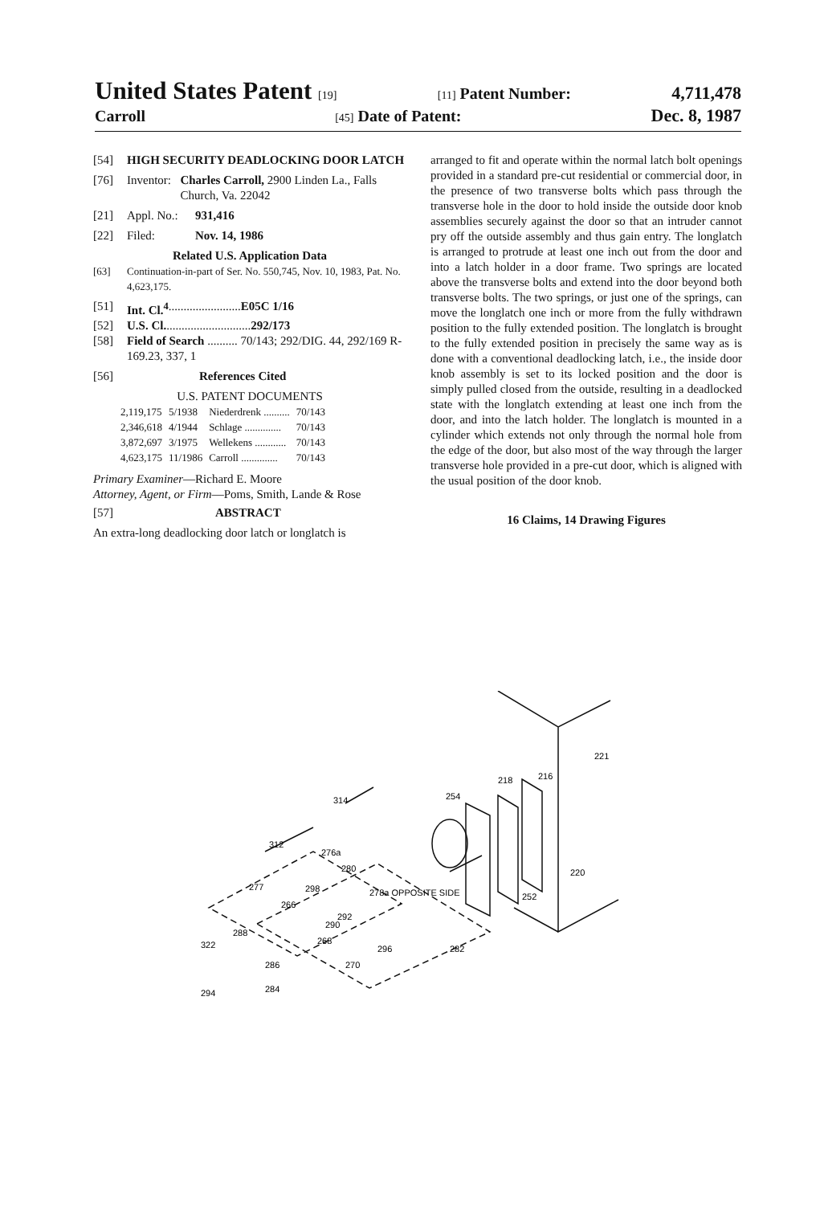United States Patent [19] [11] Patent Number: 4,711,478
Carroll [45] Date of Patent: Dec. 8, 1987
[54] HIGH SECURITY DEADLOCKING DOOR LATCH
[76] Inventor: Charles Carroll, 2900 Linden La., Falls Church, Va. 22042
[21] Appl. No.: 931,416
[22] Filed: Nov. 14, 1986
Related U.S. Application Data
[63] Continuation-in-part of Ser. No. 550,745, Nov. 10, 1983, Pat. No. 4,623,175.
[51] Int. Cl.<sup>4</sup> ........................ E05C 1/16
[52] U.S. Cl. ............................ 292/173
[58] Field of Search .......... 70/143; 292/DIG. 44, 292/169 R-169.23, 337, 1
[56] References Cited
U.S. PATENT DOCUMENTS
| 2,119,175 | 5/1938 | Niederdrenk .......... | 70/143 |
| 2,346,618 | 4/1944 | Schlage .............. | 70/143 |
| 3,872,697 | 3/1975 | Wellekens ............ | 70/143 |
| 4,623,175 | 11/1986 | Carroll .............. | 70/143 |
Primary Examiner—Richard E. Moore
Attorney, Agent, or Firm—Poms, Smith, Lande & Rose
[57] ABSTRACT
An extra-long deadlocking door latch or longlatch is
arranged to fit and operate within the normal latch bolt openings provided in a standard pre-cut residential or commercial door, in the presence of two transverse bolts which pass through the transverse hole in the door to hold inside the outside door knob assemblies securely against the door so that an intruder cannot pry off the outside assembly and thus gain entry. The longlatch is arranged to protrude at least one inch out from the door and into a latch holder in a door frame. Two springs are located above the transverse bolts and extend into the door beyond both transverse bolts. The two springs, or just one of the springs, can move the longlatch one inch or more from the fully withdrawn position to the fully extended position. The longlatch is brought to the fully extended position in precisely the same way as is done with a conventional deadlocking latch, i.e., the inside door knob assembly is set to its locked position and the door is simply pulled closed from the outside, resulting in a deadlocked state with the longlatch extending at least one inch from the door, and into the latch holder. The longlatch is mounted in a cylinder which extends not only through the normal hole from the edge of the door, but also most of the way through the larger transverse hole provided in a pre-cut door, which is aligned with the usual position of the door knob.
16 Claims, 14 Drawing Figures
216
218
221
254
220
252
314
312
276a
280
278a OPPOSITE SIDE
277
298
266
292
290
268
296
282
270
322
288
286
294
284